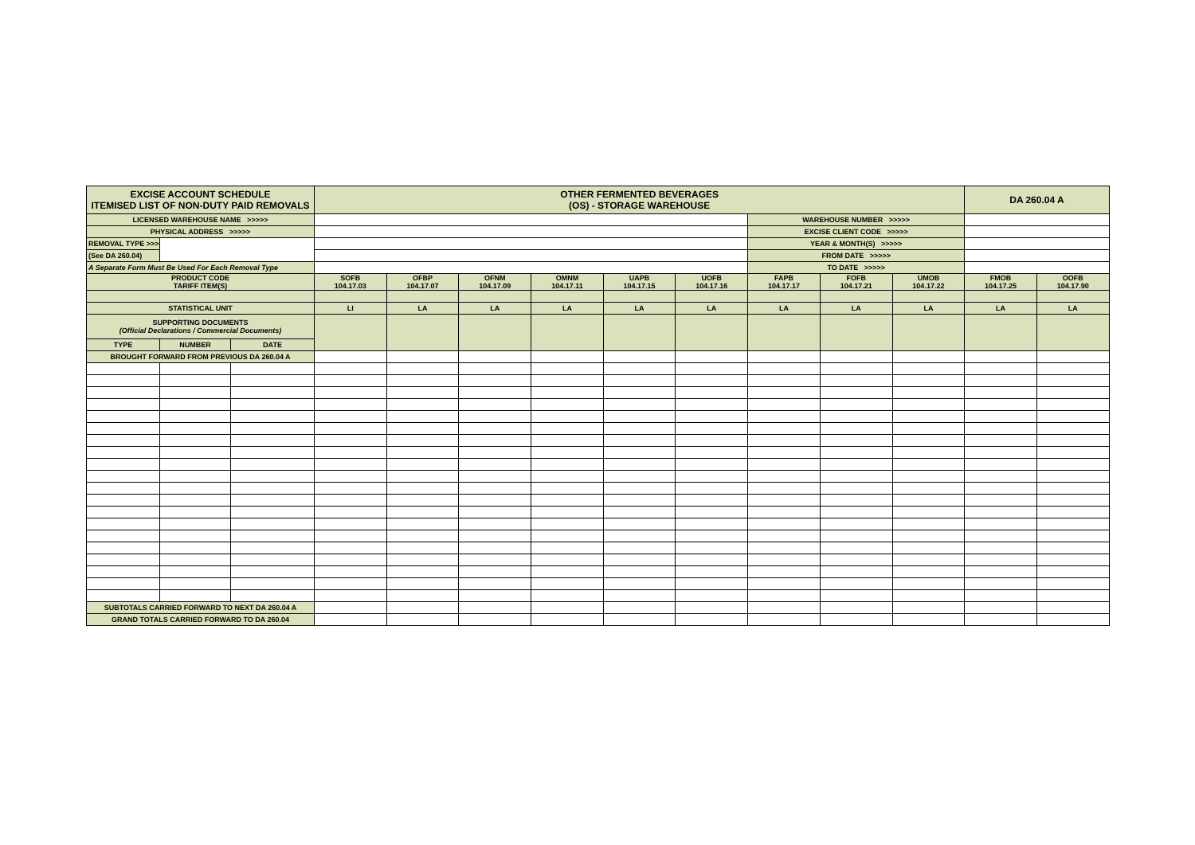| EXCISE ACCOUNT SCHEDULE ITEMISED LIST OF NON-DUTY PAID REMOVALS | | | OTHER FERMENTED BEVERAGES (OS) - STORAGE WAREHOUSE | | | | | | | | | DA 260.04 A | |
| LICENSED WAREHOUSE NAME >>>>> | | | | | | | | | WAREHOUSE NUMBER >>>>> | | | | |
| PHYSICAL ADDRESS >>>>> | | | | | | | | | EXCISE CLIENT CODE >>>>> | | | | |
| REMOVAL TYPE >>> | | | | | | | | | YEAR & MONTH(S) >>>>> | | | | |
| (See DA 260.04) | | | | | | | | | FROM DATE >>>>> | | | | |
| A Separate Form Must Be Used For Each Removal Type | | | | | | | | | TO DATE >>>>> | | | | |
| PRODUCT CODE TARIFF ITEM(S) | | | SOFB 104.17.03 | OFBP 104.17.07 | OFNM 104.17.09 | OMNM 104.17.11 | UAPB 104.17.15 | UOFB 104.17.16 | FAPB 104.17.17 | FOFB 104.17.21 | UMOB 104.17.22 | FMOB 104.17.25 | OOFB 104.17.90 |
| STATISTICAL UNIT | | | LI | LA | LA | LA | LA | LA | LA | LA | LA | LA | LA |
| SUPPORTING DOCUMENTS (Official Declarations / Commercial Documents) | | | | | | | | | | | | | |
| TYPE | NUMBER | DATE | | | | | | | | | | | |
| BROUGHT FORWARD FROM PREVIOUS DA 260.04 A | | | | | | | | | | | | | |
| SUBTOTALS CARRIED FORWARD TO NEXT DA 260.04 A | | | | | | | | | | | | | |
| GRAND TOTALS CARRIED FORWARD TO DA 260.04 | | | | | | | | | | | | | |